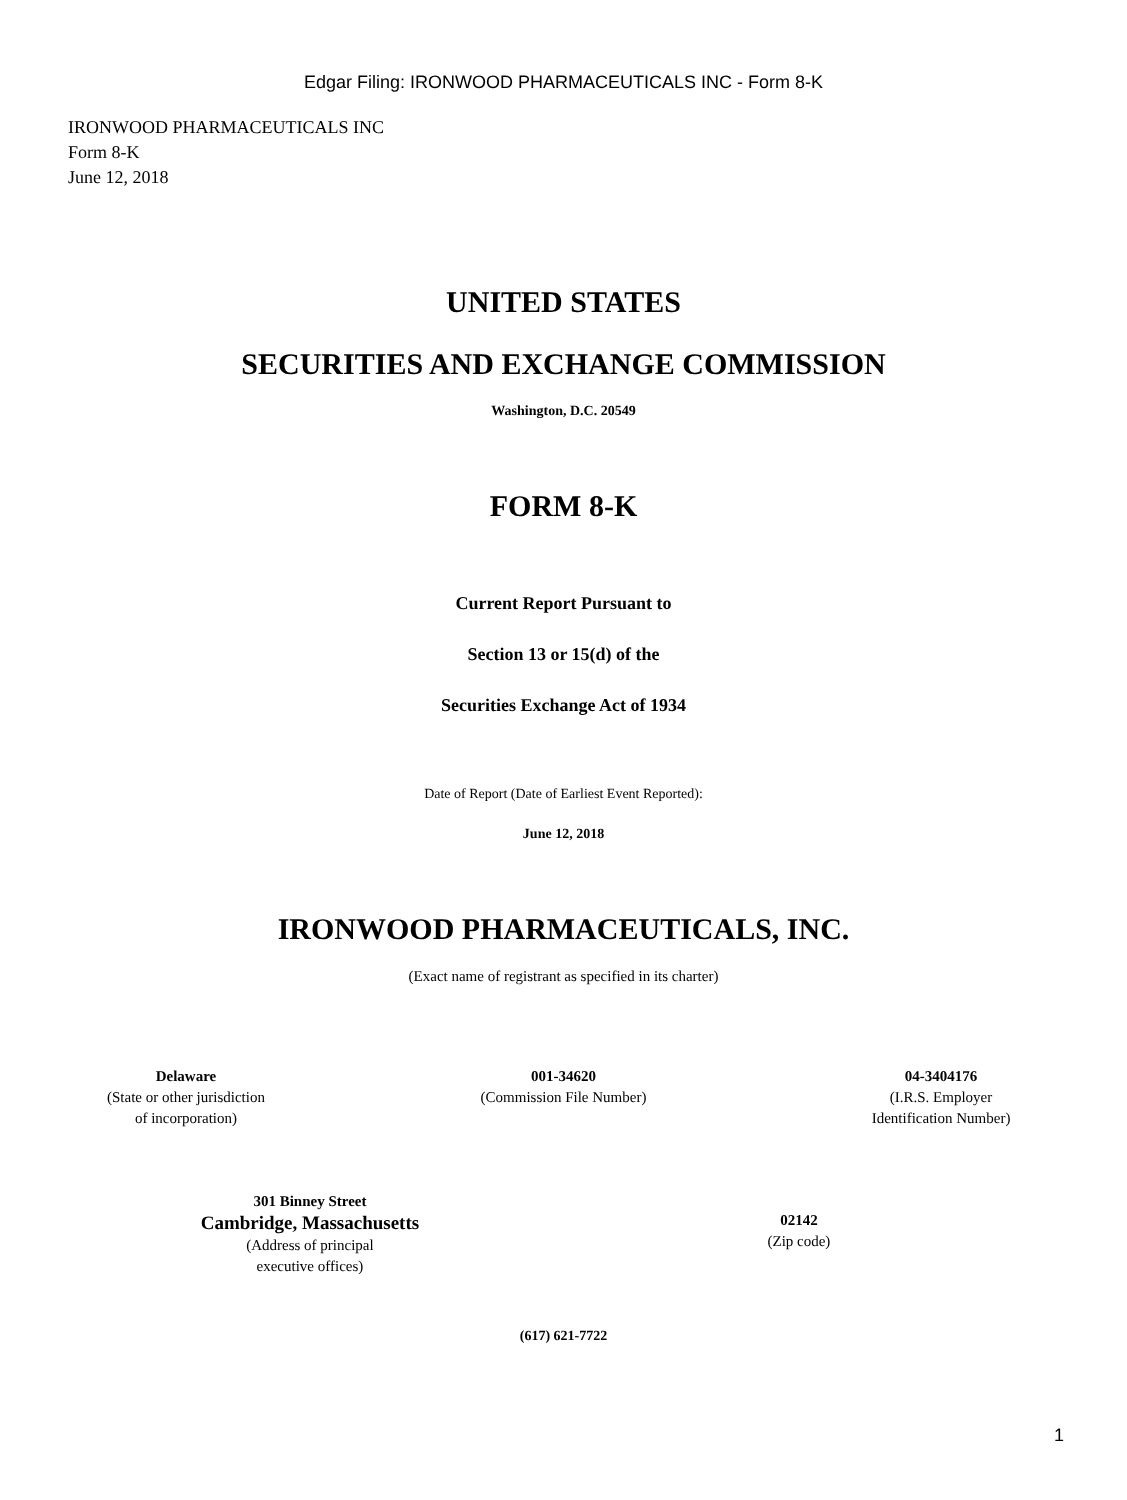Edgar Filing: IRONWOOD PHARMACEUTICALS INC - Form 8-K
IRONWOOD PHARMACEUTICALS INC
Form 8-K
June 12, 2018
UNITED STATES
SECURITIES AND EXCHANGE COMMISSION
Washington, D.C. 20549
FORM 8-K
Current Report Pursuant to
Section 13 or 15(d) of the
Securities Exchange Act of 1934
Date of Report (Date of Earliest Event Reported):
June 12, 2018
IRONWOOD PHARMACEUTICALS, INC.
(Exact name of registrant as specified in its charter)
| Delaware (State or other jurisdiction of incorporation) | 001-34620 (Commission File Number) | 04-3404176 (I.R.S. Employer Identification Number) |
| 301 Binney Street Cambridge, Massachusetts (Address of principal executive offices) | 02142 (Zip code) |
(617) 621-7722
1